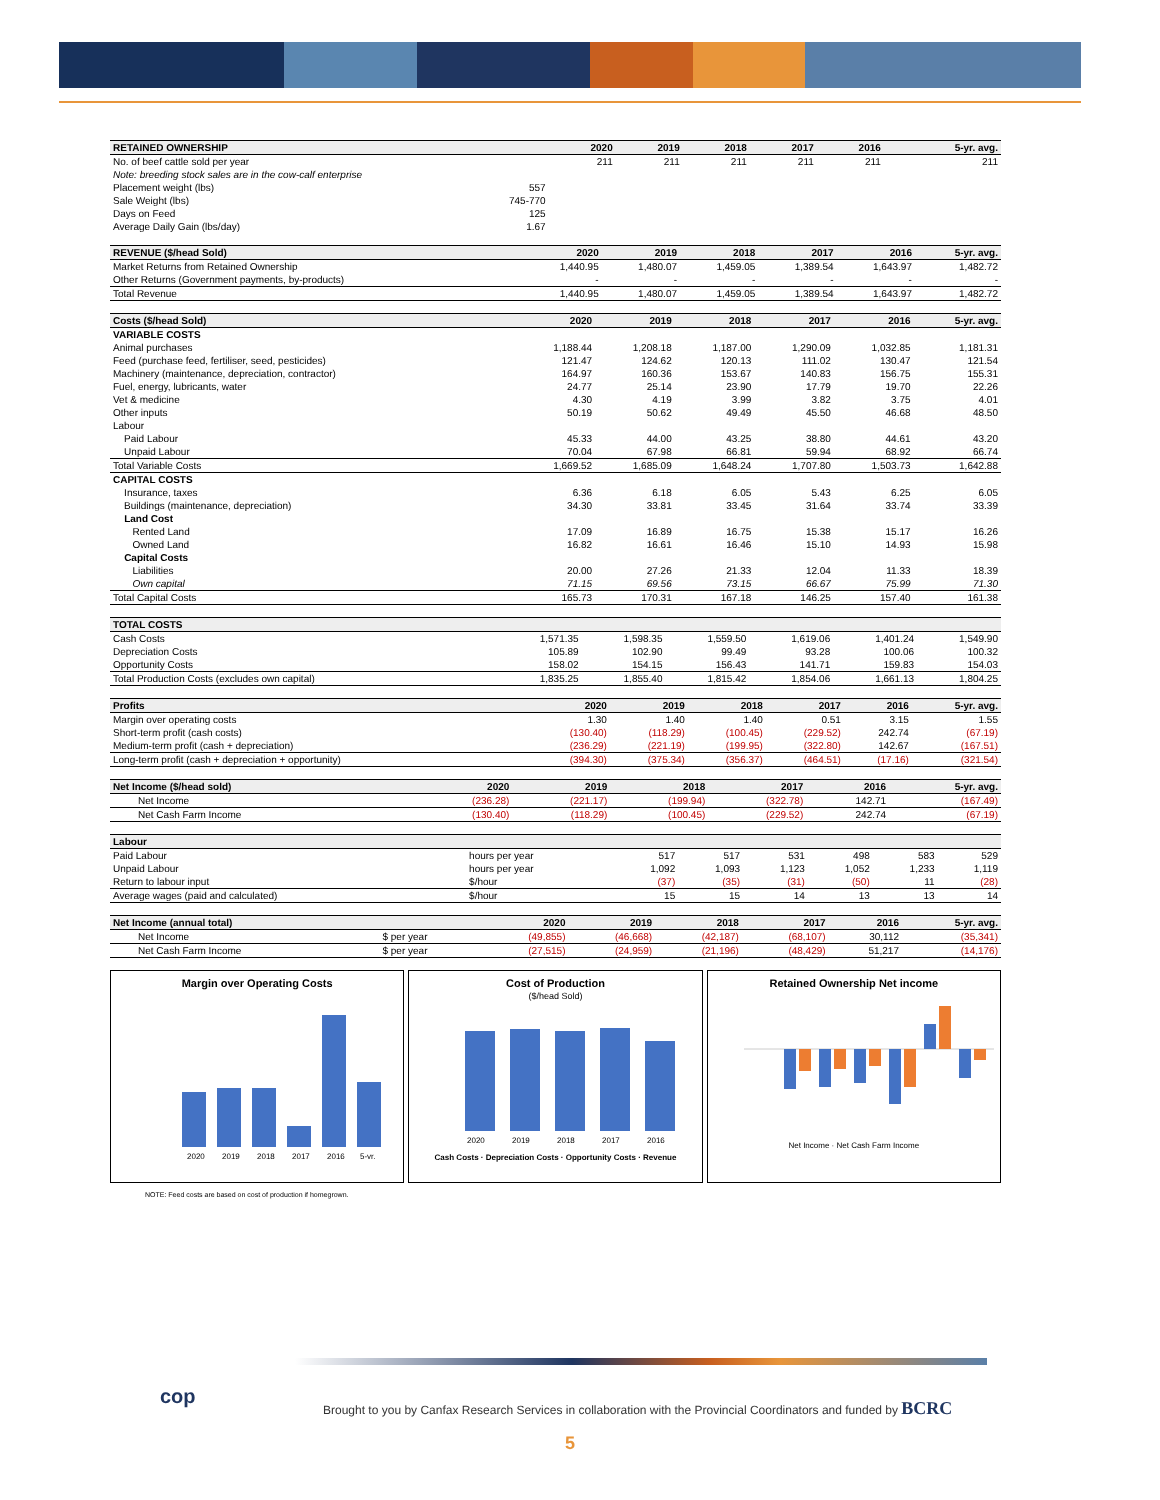| RETAINED OWNERSHIP | | 2020 | 2019 | 2018 | 2017 | 2016 | 5-yr. avg. |
| --- | --- | --- | --- | --- | --- | --- | --- |
| No. of beef cattle sold per year | | 211 | 211 | 211 | 211 | 211 | 211 |
| Note: breeding stock sales are in the cow-calf enterprise | | | | | | | |
| Placement weight (lbs) | 557 | | | | | | |
| Sale Weight (lbs) | 745-770 | | | | | | |
| Days on Feed | 125 | | | | | | |
| Average Daily Gain (lbs/day) | 1.67 | | | | | | |
| REVENUE ($/head Sold) | 2020 | 2019 | 2018 | 2017 | 2016 | 5-yr. avg. |
| --- | --- | --- | --- | --- | --- | --- |
| Market Returns from Retained Ownership | 1,440.95 | 1,480.07 | 1,459.05 | 1,389.54 | 1,643.97 | 1,482.72 |
| Other Returns (Government payments, by-products) | - | - | - | - | - | - |
| Total Revenue | 1,440.95 | 1,480.07 | 1,459.05 | 1,389.54 | 1,643.97 | 1,482.72 |
| Costs ($/head Sold) | 2020 | 2019 | 2018 | 2017 | 2016 | 5-yr. avg. |
| --- | --- | --- | --- | --- | --- | --- |
| VARIABLE COSTS | | | | | | |
| Animal purchases | 1,188.44 | 1,208.18 | 1,187.00 | 1,290.09 | 1,032.85 | 1,181.31 |
| Feed (purchase feed, fertiliser, seed, pesticides) | 121.47 | 124.62 | 120.13 | 111.02 | 130.47 | 121.54 |
| Machinery (maintenance, depreciation, contractor) | 164.97 | 160.36 | 153.67 | 140.83 | 156.75 | 155.31 |
| Fuel, energy, lubricants, water | 24.77 | 25.14 | 23.90 | 17.79 | 19.70 | 22.26 |
| Vet & medicine | 4.30 | 4.19 | 3.99 | 3.82 | 3.75 | 4.01 |
| Other inputs | 50.19 | 50.62 | 49.49 | 45.50 | 46.68 | 48.50 |
| Labour | | | | | | |
| Paid Labour | 45.33 | 44.00 | 43.25 | 38.80 | 44.61 | 43.20 |
| Unpaid Labour | 70.04 | 67.98 | 66.81 | 59.94 | 68.92 | 66.74 |
| Total Variable Costs | 1,669.52 | 1,685.09 | 1,648.24 | 1,707.80 | 1,503.73 | 1,642.88 |
| CAPITAL COSTS | | | | | | |
| Insurance, taxes | 6.36 | 6.18 | 6.05 | 5.43 | 6.25 | 6.05 |
| Buildings (maintenance, depreciation) | 34.30 | 33.81 | 33.45 | 31.64 | 33.74 | 33.39 |
| Land Cost | | | | | | |
| Rented Land | 17.09 | 16.89 | 16.75 | 15.38 | 15.17 | 16.26 |
| Owned Land | 16.82 | 16.61 | 16.46 | 15.10 | 14.93 | 15.98 |
| Capital Costs | | | | | | |
| Liabilities | 20.00 | 27.26 | 21.33 | 12.04 | 11.33 | 18.39 |
| Own capital | 71.15 | 69.56 | 73.15 | 66.67 | 75.99 | 71.30 |
| Total Capital Costs | 165.73 | 170.31 | 167.18 | 146.25 | 157.40 | 161.38 |
| TOTAL COSTS | | | | | | |
| --- | --- | --- | --- | --- | --- | --- |
| Cash Costs | 1,571.35 | 1,598.35 | 1,559.50 | 1,619.06 | 1,401.24 | 1,549.90 |
| Depreciation Costs | 105.89 | 102.90 | 99.49 | 93.28 | 100.06 | 100.32 |
| Opportunity Costs | 158.02 | 154.15 | 156.43 | 141.71 | 159.83 | 154.03 |
| Total Production Costs (excludes own capital) | 1,835.25 | 1,855.40 | 1,815.42 | 1,854.06 | 1,661.13 | 1,804.25 |
| Profits | 2020 | 2019 | 2018 | 2017 | 2016 | 5-yr. avg. |
| --- | --- | --- | --- | --- | --- | --- |
| Margin over operating costs | 1.30 | 1.40 | 1.40 | 0.51 | 3.15 | 1.55 |
| Short-term profit (cash costs) | (130.40) | (118.29) | (100.45) | (229.52) | 242.74 | (67.19) |
| Medium-term profit (cash + depreciation) | (236.29) | (221.19) | (199.95) | (322.80) | 142.67 | (167.51) |
| Long-term profit (cash + depreciation + opportunity) | (394.30) | (375.34) | (356.37) | (464.51) | (17.16) | (321.54) |
| Net Income ($/head sold) | 2020 | 2019 | 2018 | 2017 | 2016 | 5-yr. avg. |
| --- | --- | --- | --- | --- | --- | --- |
| Net Income | (236.28) | (221.17) | (199.94) | (322.78) | 142.71 | (167.49) |
| Net Cash Farm Income | (130.40) | (118.29) | (100.45) | (229.52) | 242.74 | (67.19) |
| Labour | | | | | | | |
| --- | --- | --- | --- | --- | --- | --- | --- |
| Paid Labour | hours per year | 517 | 517 | 531 | 498 | 583 | 529 |
| Unpaid Labour | hours per year | 1,092 | 1,093 | 1,123 | 1,052 | 1,233 | 1,119 |
| Return to labour input | $/hour | (37) | (35) | (31) | (50) | 11 | (28) |
| Average wages (paid and calculated) | $/hour | 15 | 15 | 14 | 13 | 13 | 14 |
| Net Income (annual total) | | 2020 | 2019 | 2018 | 2017 | 2016 | 5-yr. avg. |
| --- | --- | --- | --- | --- | --- | --- | --- |
| Net Income | $ per year | (49,855) | (46,668) | (42,187) | (68,107) | 30,112 | (35,341) |
| Net Cash Farm Income | $ per year | (27,515) | (24,959) | (21,196) | (48,429) | 51,217 | (14,176) |
Margin over Operating Costs
2020
2019
2018
2017
2016
5-yr.
Cost of Production
($/head Sold)
2020
2019
2018
2017
2016
Cash Costs · Depreciation Costs · Opportunity Costs · Revenue
Retained Ownership Net income
Net Income · Net Cash Farm Income
NOTE: Feed costs are based on cost of production if homegrown.
cop
Brought to you by Canfax Research Services in collaboration with the Provincial Coordinators and funded by BCRC
5